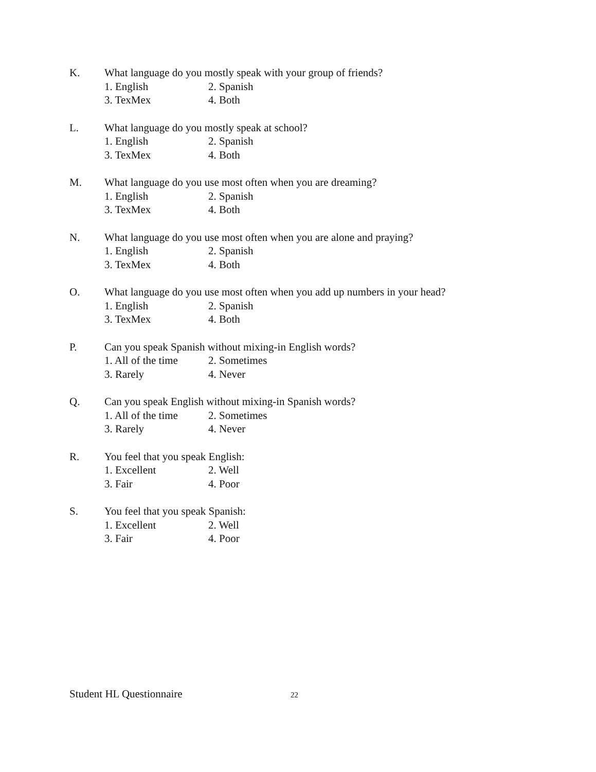K. What language do you mostly speak with your group of friends?
1. English 2. Spanish
3. TexMex 4. Both
L. What language do you mostly speak at school?
1. English 2. Spanish
3. TexMex 4. Both
M. What language do you use most often when you are dreaming?
1. English 2. Spanish
3. TexMex 4. Both
N. What language do you use most often when you are alone and praying?
1. English 2. Spanish
3. TexMex 4. Both
O. What language do you use most often when you add up numbers in your head?
1. English 2. Spanish
3. TexMex 4. Both
P. Can you speak Spanish without mixing-in English words?
1. All of the time 2. Sometimes
3. Rarely 4. Never
Q. Can you speak English without mixing-in Spanish words?
1. All of the time 2. Sometimes
3. Rarely 4. Never
R. You feel that you speak English:
1. Excellent 2. Well
3. Fair 4. Poor
S. You feel that you speak Spanish:
1. Excellent 2. Well
3. Fair 4. Poor
Student HL Questionnaire
22